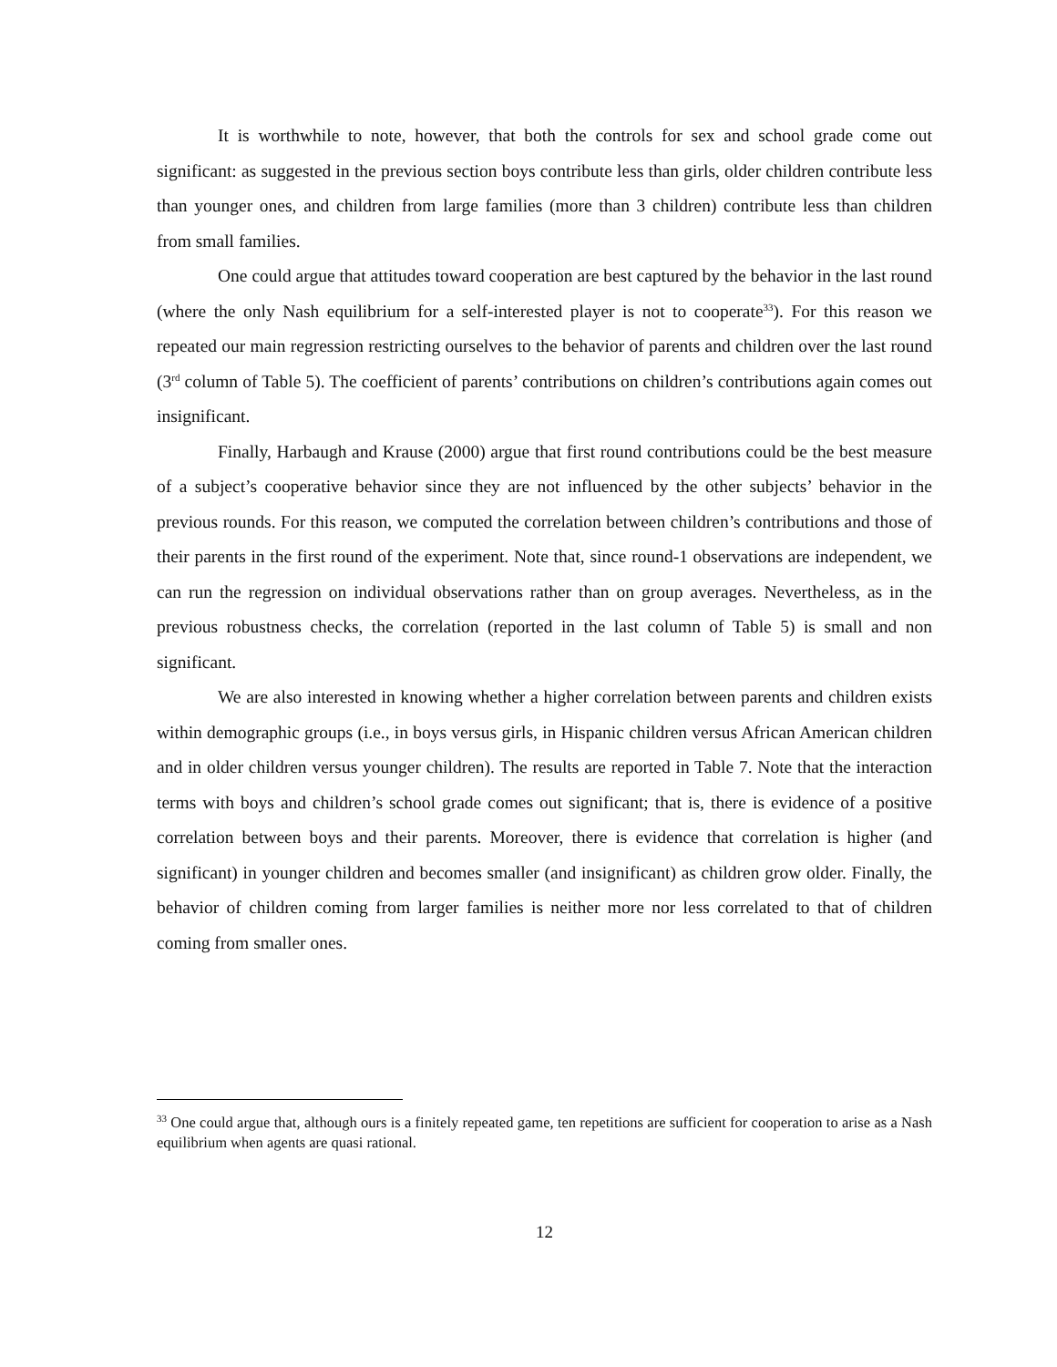It is worthwhile to note, however, that both the controls for sex and school grade come out significant: as suggested in the previous section boys contribute less than girls, older children contribute less than younger ones, and children from large families (more than 3 children) contribute less than children from small families.
One could argue that attitudes toward cooperation are best captured by the behavior in the last round (where the only Nash equilibrium for a self-interested player is not to cooperate<sup>33</sup>). For this reason we repeated our main regression restricting ourselves to the behavior of parents and children over the last round (3<sup>rd</sup> column of Table 5). The coefficient of parents’ contributions on children’s contributions again comes out insignificant.
Finally, Harbaugh and Krause (2000) argue that first round contributions could be the best measure of a subject’s cooperative behavior since they are not influenced by the other subjects’ behavior in the previous rounds. For this reason, we computed the correlation between children’s contributions and those of their parents in the first round of the experiment. Note that, since round-1 observations are independent, we can run the regression on individual observations rather than on group averages. Nevertheless, as in the previous robustness checks, the correlation (reported in the last column of Table 5) is small and non significant.
We are also interested in knowing whether a higher correlation between parents and children exists within demographic groups (i.e., in boys versus girls, in Hispanic children versus African American children and in older children versus younger children). The results are reported in Table 7. Note that the interaction terms with boys and children’s school grade comes out significant; that is, there is evidence of a positive correlation between boys and their parents. Moreover, there is evidence that correlation is higher (and significant) in younger children and becomes smaller (and insignificant) as children grow older. Finally, the behavior of children coming from larger families is neither more nor less correlated to that of children coming from smaller ones.
<sup>33</sup> One could argue that, although ours is a finitely repeated game, ten repetitions are sufficient for cooperation to arise as a Nash equilibrium when agents are quasi rational.
12